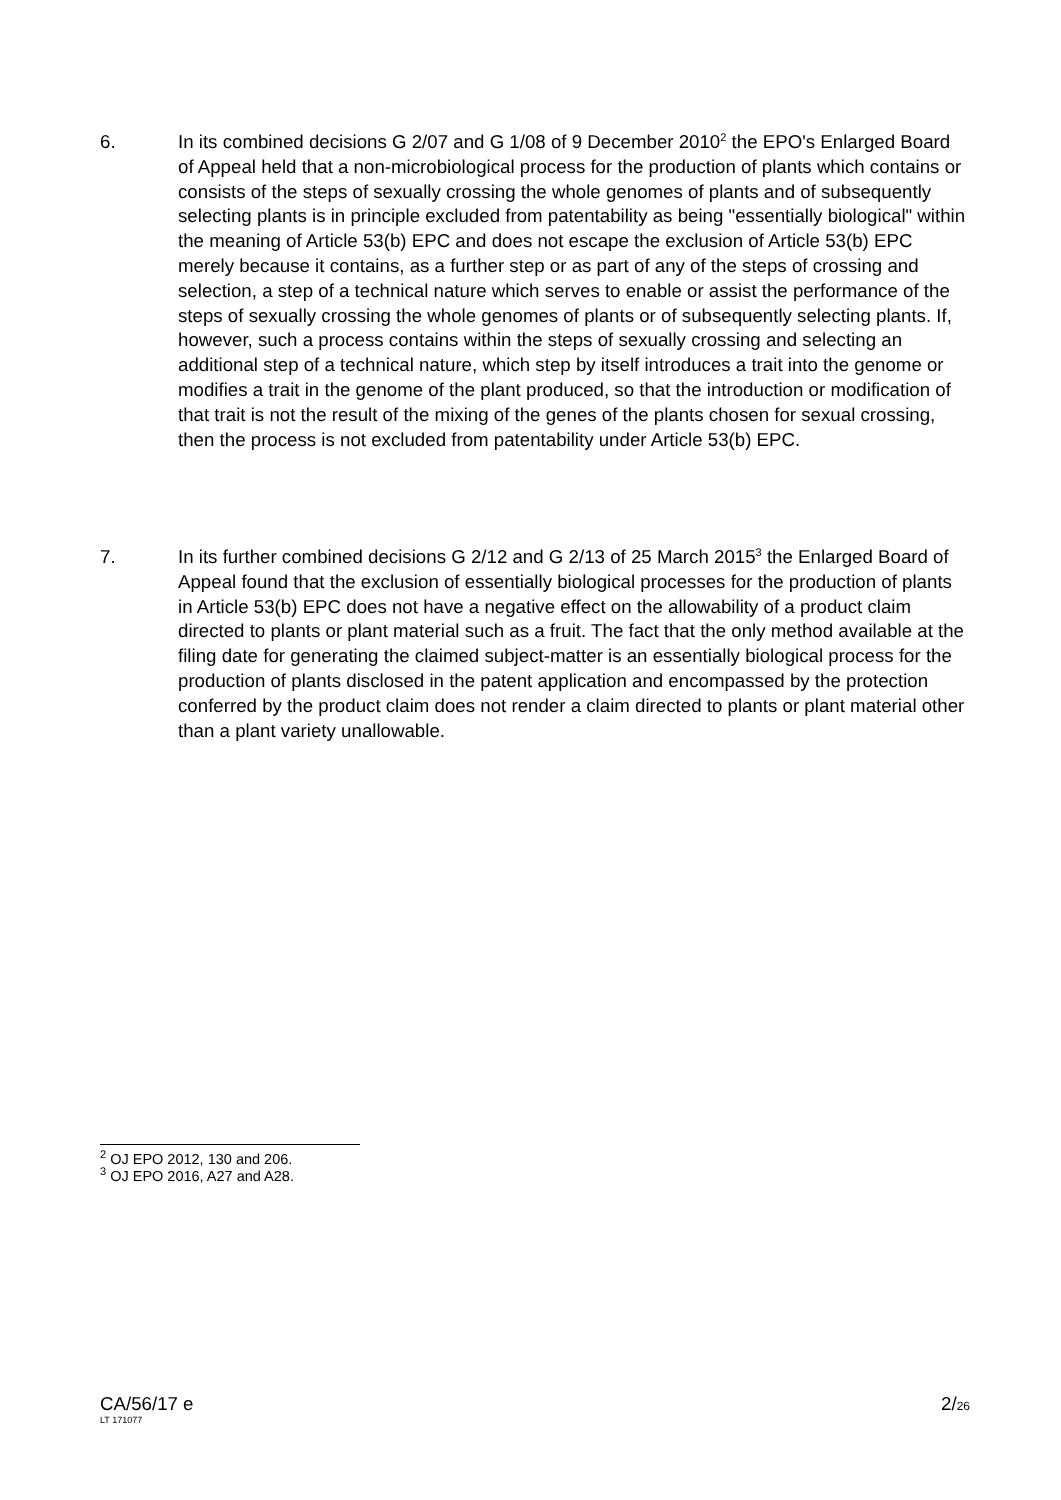6. In its combined decisions G 2/07 and G 1/08 of 9 December 2010<sup>2</sup> the EPO's Enlarged Board of Appeal held that a non-microbiological process for the production of plants which contains or consists of the steps of sexually crossing the whole genomes of plants and of subsequently selecting plants is in principle excluded from patentability as being "essentially biological" within the meaning of Article 53(b) EPC and does not escape the exclusion of Article 53(b) EPC merely because it contains, as a further step or as part of any of the steps of crossing and selection, a step of a technical nature which serves to enable or assist the performance of the steps of sexually crossing the whole genomes of plants or of subsequently selecting plants. If, however, such a process contains within the steps of sexually crossing and selecting an additional step of a technical nature, which step by itself introduces a trait into the genome or modifies a trait in the genome of the plant produced, so that the introduction or modification of that trait is not the result of the mixing of the genes of the plants chosen for sexual crossing, then the process is not excluded from patentability under Article 53(b) EPC.
7. In its further combined decisions G 2/12 and G 2/13 of 25 March 2015<sup>3</sup> the Enlarged Board of Appeal found that the exclusion of essentially biological processes for the production of plants in Article 53(b) EPC does not have a negative effect on the allowability of a product claim directed to plants or plant material such as a fruit. The fact that the only method available at the filing date for generating the claimed subject-matter is an essentially biological process for the production of plants disclosed in the patent application and encompassed by the protection conferred by the product claim does not render a claim directed to plants or plant material other than a plant variety unallowable.
<sup>2</sup> OJ EPO 2012, 130 and 206.
<sup>3</sup> OJ EPO 2016, A27 and A28.
CA/56/17 e 2/26
LT 171077